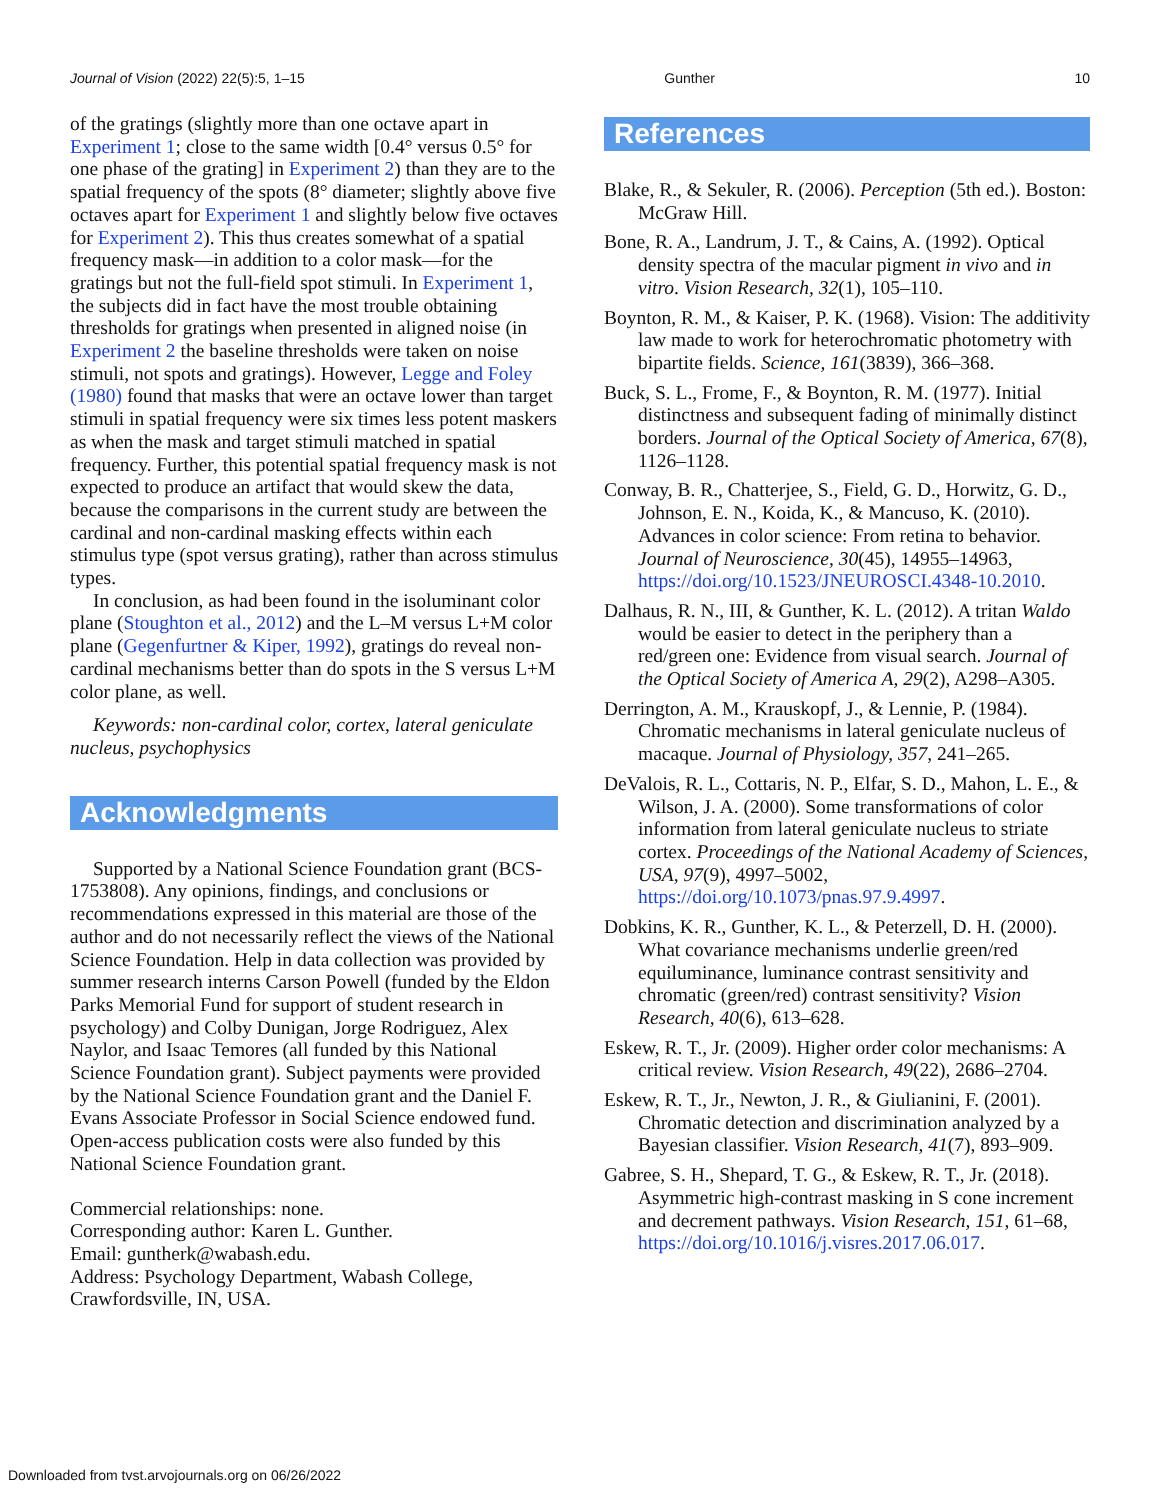Journal of Vision (2022) 22(5):5, 1–15 Gunther 10
of the gratings (slightly more than one octave apart in Experiment 1; close to the same width [0.4° versus 0.5° for one phase of the grating] in Experiment 2) than they are to the spatial frequency of the spots (8° diameter; slightly above five octaves apart for Experiment 1 and slightly below five octaves for Experiment 2). This thus creates somewhat of a spatial frequency mask—in addition to a color mask—for the gratings but not the full-field spot stimuli. In Experiment 1, the subjects did in fact have the most trouble obtaining thresholds for gratings when presented in aligned noise (in Experiment 2 the baseline thresholds were taken on noise stimuli, not spots and gratings). However, Legge and Foley (1980) found that masks that were an octave lower than target stimuli in spatial frequency were six times less potent maskers as when the mask and target stimuli matched in spatial frequency. Further, this potential spatial frequency mask is not expected to produce an artifact that would skew the data, because the comparisons in the current study are between the cardinal and non-cardinal masking effects within each stimulus type (spot versus grating), rather than across stimulus types.
In conclusion, as had been found in the isoluminant color plane (Stoughton et al., 2012) and the L–M versus L+M color plane (Gegenfurtner & Kiper, 1992), gratings do reveal non-cardinal mechanisms better than do spots in the S versus L+M color plane, as well.
Keywords: non-cardinal color, cortex, lateral geniculate nucleus, psychophysics
Acknowledgments
Supported by a National Science Foundation grant (BCS-1753808). Any opinions, findings, and conclusions or recommendations expressed in this material are those of the author and do not necessarily reflect the views of the National Science Foundation. Help in data collection was provided by summer research interns Carson Powell (funded by the Eldon Parks Memorial Fund for support of student research in psychology) and Colby Dunigan, Jorge Rodriguez, Alex Naylor, and Isaac Temores (all funded by this National Science Foundation grant). Subject payments were provided by the National Science Foundation grant and the Daniel F. Evans Associate Professor in Social Science endowed fund. Open-access publication costs were also funded by this National Science Foundation grant.
Commercial relationships: none.
Corresponding author: Karen L. Gunther.
Email: guntherk@wabash.edu.
Address: Psychology Department, Wabash College, Crawfordsville, IN, USA.
References
Blake, R., & Sekuler, R. (2006). Perception (5th ed.). Boston: McGraw Hill.
Bone, R. A., Landrum, J. T., & Cains, A. (1992). Optical density spectra of the macular pigment in vivo and in vitro. Vision Research, 32(1), 105–110.
Boynton, R. M., & Kaiser, P. K. (1968). Vision: The additivity law made to work for heterochromatic photometry with bipartite fields. Science, 161(3839), 366–368.
Buck, S. L., Frome, F., & Boynton, R. M. (1977). Initial distinctness and subsequent fading of minimally distinct borders. Journal of the Optical Society of America, 67(8), 1126–1128.
Conway, B. R., Chatterjee, S., Field, G. D., Horwitz, G. D., Johnson, E. N., Koida, K., & Mancuso, K. (2010). Advances in color science: From retina to behavior. Journal of Neuroscience, 30(45), 14955–14963, https://doi.org/10.1523/JNEUROSCI.4348-10.2010.
Dalhaus, R. N., III, & Gunther, K. L. (2012). A tritan Waldo would be easier to detect in the periphery than a red/green one: Evidence from visual search. Journal of the Optical Society of America A, 29(2), A298–A305.
Derrington, A. M., Krauskopf, J., & Lennie, P. (1984). Chromatic mechanisms in lateral geniculate nucleus of macaque. Journal of Physiology, 357, 241–265.
DeValois, R. L., Cottaris, N. P., Elfar, S. D., Mahon, L. E., & Wilson, J. A. (2000). Some transformations of color information from lateral geniculate nucleus to striate cortex. Proceedings of the National Academy of Sciences, USA, 97(9), 4997–5002, https://doi.org/10.1073/pnas.97.9.4997.
Dobkins, K. R., Gunther, K. L., & Peterzell, D. H. (2000). What covariance mechanisms underlie green/red equiluminance, luminance contrast sensitivity and chromatic (green/red) contrast sensitivity? Vision Research, 40(6), 613–628.
Eskew, R. T., Jr. (2009). Higher order color mechanisms: A critical review. Vision Research, 49(22), 2686–2704.
Eskew, R. T., Jr., Newton, J. R., & Giulianini, F. (2001). Chromatic detection and discrimination analyzed by a Bayesian classifier. Vision Research, 41(7), 893–909.
Gabree, S. H., Shepard, T. G., & Eskew, R. T., Jr. (2018). Asymmetric high-contrast masking in S cone increment and decrement pathways. Vision Research, 151, 61–68, https://doi.org/10.1016/j.visres.2017.06.017.
Downloaded from tvst.arvojournals.org on 06/26/2022